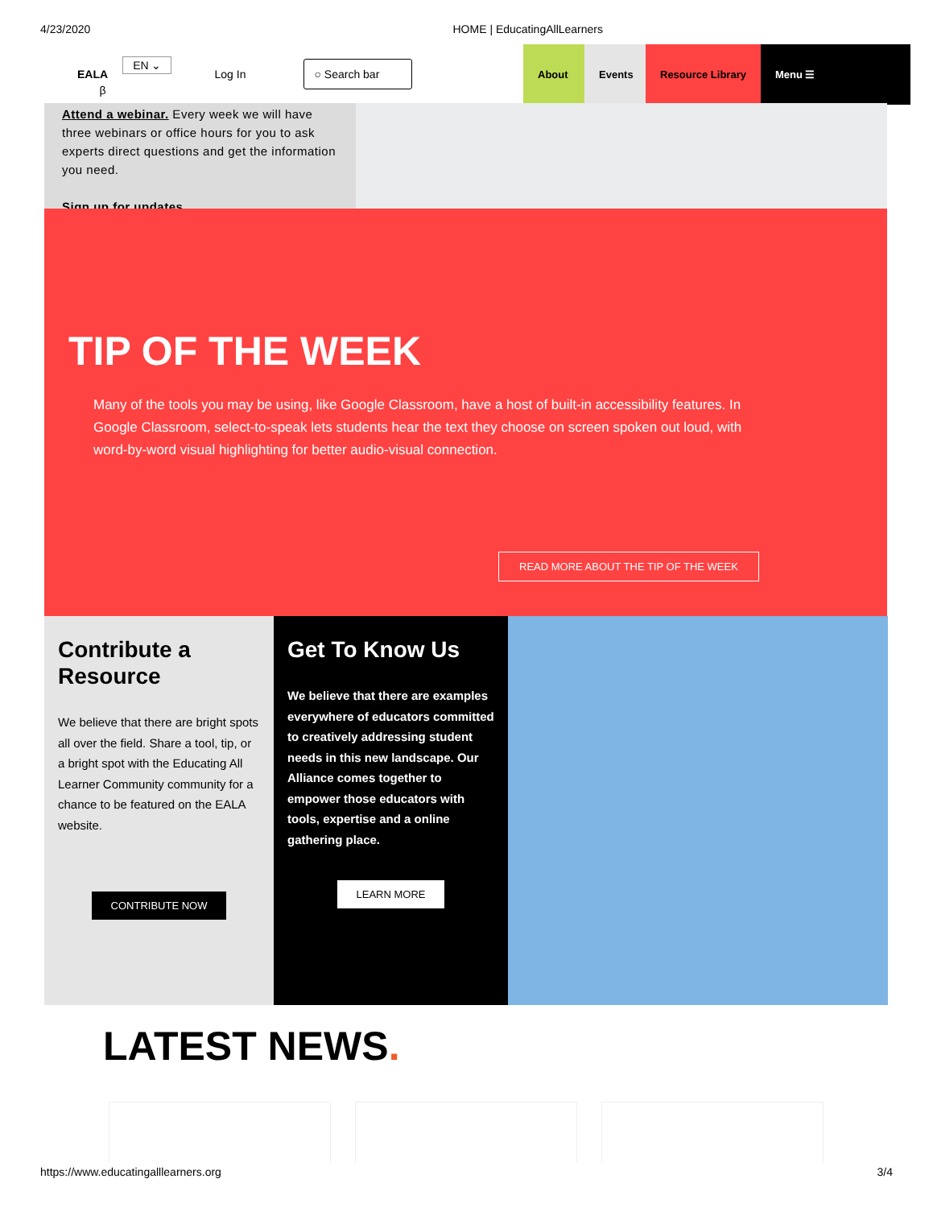4/23/2020 HOME | EducatingAllLearners
EALA EN ⌄ β Log In ○ Search bar
About Events
Resource Library Menu ☰
Attend a webinar. Every week we will have three webinars or office hours for you to ask experts direct questions and get the information you need.
Sign up for updates.
TIP OF THE WEEK
Many of the tools you may be using, like Google Classroom, have a host of built-in accessibility features. In Google Classroom, select-to-speak lets students hear the text they choose on screen spoken out loud, with word-by-word visual highlighting for better audio-visual connection.
READ MORE ABOUT THE TIP OF THE WEEK
Contribute a Resource
We believe that there are bright spots all over the field. Share a tool, tip, or a bright spot with the Educating All Learner Community community for a chance to be featured on the EALA website.
CONTRIBUTE NOW
Get To Know Us
We believe that there are examples everywhere of educators committed to creatively addressing student needs in this new landscape. Our Alliance comes together to empower those educators with tools, expertise and a online gathering place.
LEARN MORE
LATEST NEWS.
https://www.educatingalllearners.org 3/4